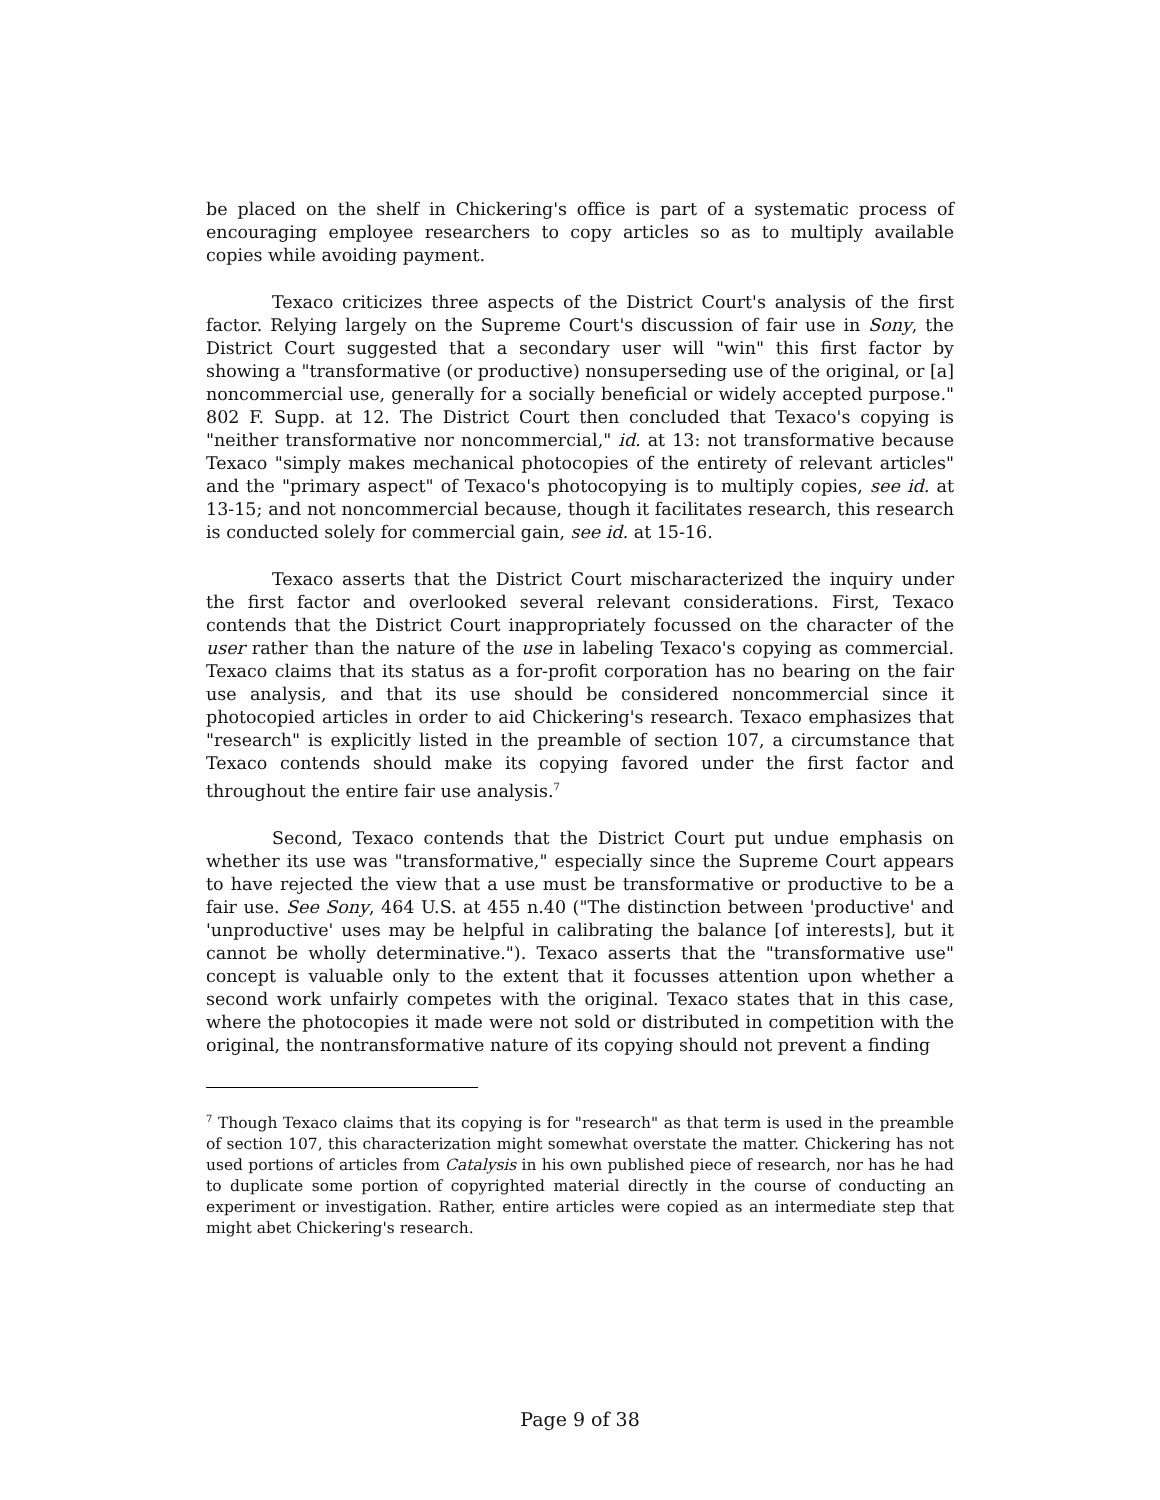be placed on the shelf in Chickering's office is part of a systematic process of encouraging employee researchers to copy articles so as to multiply available copies while avoiding payment.
Texaco criticizes three aspects of the District Court's analysis of the first factor. Relying largely on the Supreme Court's discussion of fair use in Sony, the District Court suggested that a secondary user will "win" this first factor by showing a "transformative (or productive) nonsuperseding use of the original, or [a] noncommercial use, generally for a socially beneficial or widely accepted purpose." 802 F. Supp. at 12. The District Court then concluded that Texaco's copying is "neither transformative nor noncommercial," id. at 13: not transformative because Texaco "simply makes mechanical photocopies of the entirety of relevant articles" and the "primary aspect" of Texaco's photocopying is to multiply copies, see id. at 13-15; and not noncommercial because, though it facilitates research, this research is conducted solely for commercial gain, see id. at 15-16.
Texaco asserts that the District Court mischaracterized the inquiry under the first factor and overlooked several relevant considerations. First, Texaco contends that the District Court inappropriately focussed on the character of the user rather than the nature of the use in labeling Texaco's copying as commercial. Texaco claims that its status as a for-profit corporation has no bearing on the fair use analysis, and that its use should be considered noncommercial since it photocopied articles in order to aid Chickering's research. Texaco emphasizes that "research" is explicitly listed in the preamble of section 107, a circumstance that Texaco contends should make its copying favored under the first factor and throughout the entire fair use analysis.<sup>7</sup>
Second, Texaco contends that the District Court put undue emphasis on whether its use was "transformative," especially since the Supreme Court appears to have rejected the view that a use must be transformative or productive to be a fair use. See Sony, 464 U.S. at 455 n.40 ("The distinction between 'productive' and 'unproductive' uses may be helpful in calibrating the balance [of interests], but it cannot be wholly determinative."). Texaco asserts that the "transformative use" concept is valuable only to the extent that it focusses attention upon whether a second work unfairly competes with the original. Texaco states that in this case, where the photocopies it made were not sold or distributed in competition with the original, the nontransformative nature of its copying should not prevent a finding
<sup>7</sup> Though Texaco claims that its copying is for "research" as that term is used in the preamble of section 107, this characterization might somewhat overstate the matter. Chickering has not used portions of articles from Catalysis in his own published piece of research, nor has he had to duplicate some portion of copyrighted material directly in the course of conducting an experiment or investigation. Rather, entire articles were copied as an intermediate step that might abet Chickering's research.
Page 9 of 38